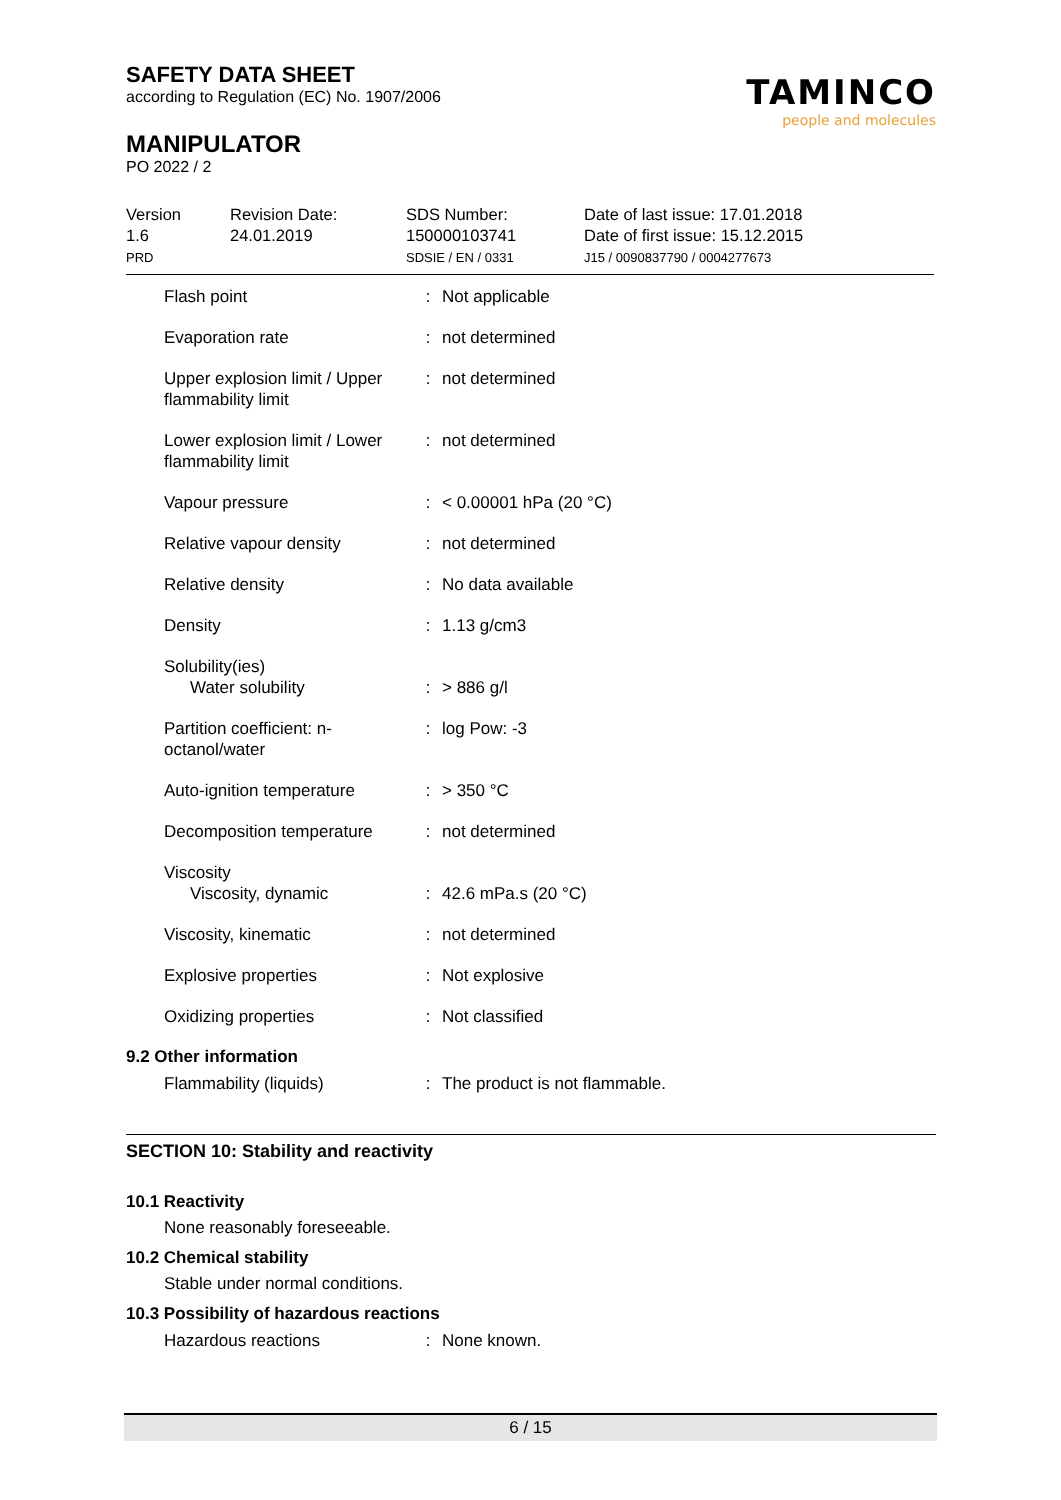SAFETY DATA SHEET
according to Regulation (EC) No. 1907/2006
MANIPULATOR
PO 2022 / 2
TAMINCO
people and molecules
| Version 1.6 PRD | Revision Date: 24.01.2019 | SDS Number: 150000103741 SDSIE / EN / 0331 | Date of last issue: 17.01.2018 Date of first issue: 15.12.2015 J15 / 0090837790 / 0004277673 |
| Flash point | : | Not applicable |
| Evaporation rate | : | not determined |
| Upper explosion limit / Upper flammability limit | : | not determined |
| Lower explosion limit / Lower flammability limit | : | not determined |
| Vapour pressure | : | < 0.00001 hPa (20 °C) |
| Relative vapour density | : | not determined |
| Relative density | : | No data available |
| Density | : | 1.13 g/cm3 |
| Solubility(ies) Water solubility | : | > 886 g/l |
| Partition coefficient: n-octanol/water | : | log Pow: -3 |
| Auto-ignition temperature | : | > 350 °C |
| Decomposition temperature | : | not determined |
| Viscosity Viscosity, dynamic | : | 42.6 mPa.s (20 °C) |
| Viscosity, kinematic | : | not determined |
| Explosive properties | : | Not explosive |
| Oxidizing properties | : | Not classified |
9.2 Other information
| Flammability (liquids) | : | The product is not flammable. |
SECTION 10: Stability and reactivity
10.1 Reactivity
None reasonably foreseeable.
10.2 Chemical stability
Stable under normal conditions.
10.3 Possibility of hazardous reactions
| Hazardous reactions | : | None known. |
6 / 15